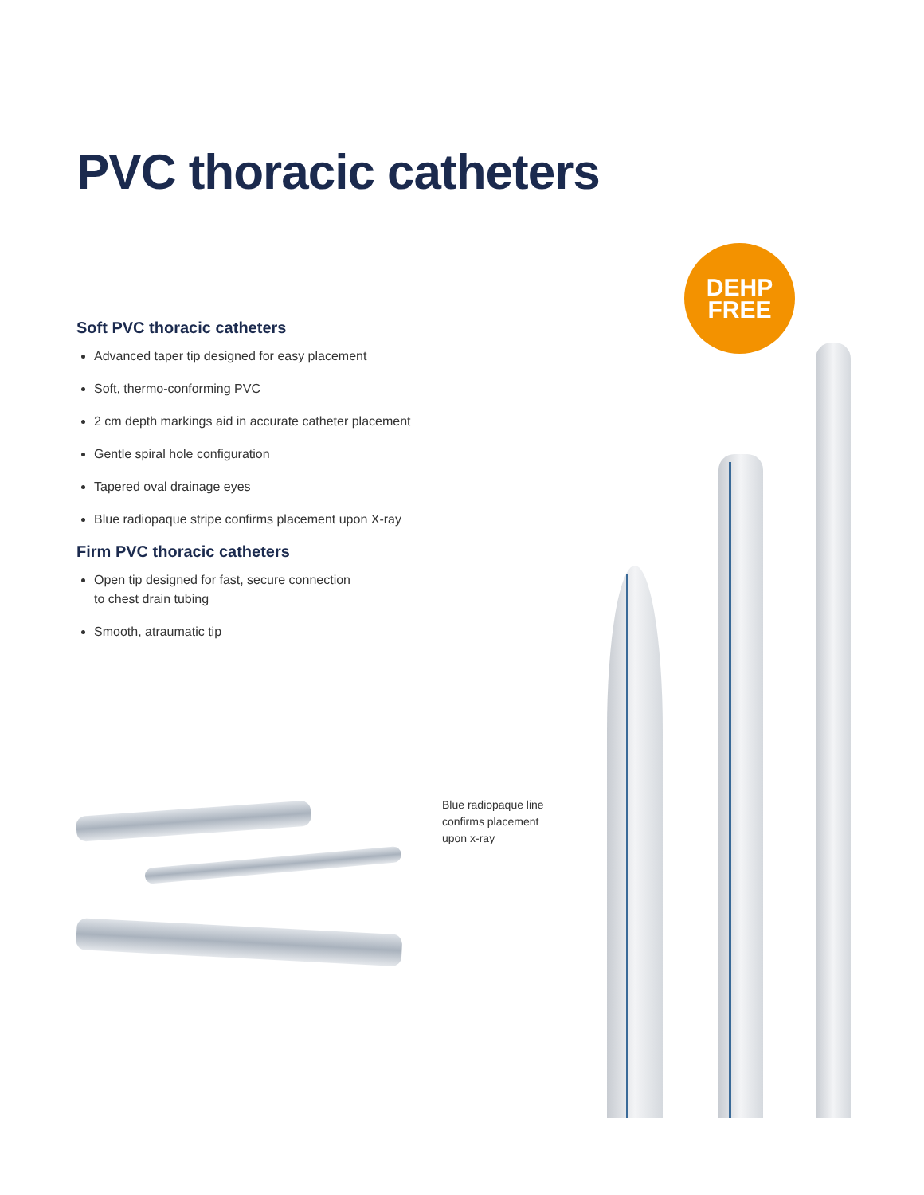PVC thoracic catheters
DEHP
FREE
Soft PVC thoracic catheters
Advanced taper tip designed for easy placement
Soft, thermo-conforming PVC
2 cm depth markings aid in accurate catheter placement
Gentle spiral hole configuration
Tapered oval drainage eyes
Blue radiopaque stripe confirms placement upon X-ray
Firm PVC thoracic catheters
Open tip designed for fast, secure connection
to chest drain tubing
Smooth, atraumatic tip
Blue radiopaque line
confirms placement
upon x-ray